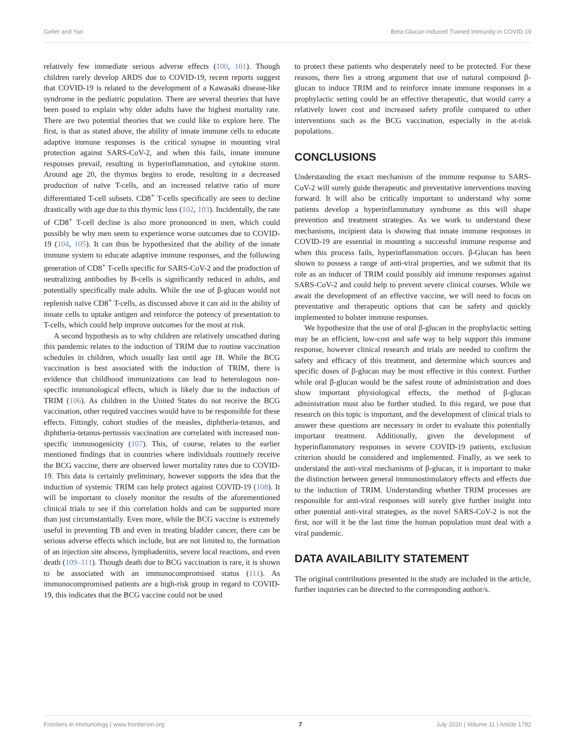Geller and Yan Beta-Glucan-Induced Trained Immunity in COVID-19
relatively few immediate serious adverse effects (100, 101). Though children rarely develop ARDS due to COVID-19, recent reports suggest that COVID-19 is related to the development of a Kawasaki disease-like syndrome in the pediatric population. There are several theories that have been posed to explain why older adults have the highest mortality rate. There are two potential theories that we could like to explore here. The first, is that as stated above, the ability of innate immune cells to educate adaptive immune responses is the critical synapse in mounting viral protection against SARS-CoV-2, and when this fails, innate immune responses prevail, resulting in hyperinflammation, and cytokine storm. Around age 20, the thymus begins to erode, resulting in a decreased production of naïve T-cells, and an increased relative ratio of more differentiated T-cell subsets. CD8<sup>+</sup> T-cells specifically are seen to decline drastically with age due to this thymic loss (102, 103). Incidentally, the rate of CD8<sup>+</sup> T-cell decline is also more pronounced in men, which could possibly be why men seem to experience worse outcomes due to COVID-19 (104, 105). It can thus be hypothesized that the ability of the innate immune system to educate adaptive immune responses, and the following generation of CD8<sup>+</sup> T-cells specific for SARS-CoV-2 and the production of neutralizing antibodies by B-cells is significantly reduced in adults, and potentially specifically male adults. While the use of β-glucan would not replenish naïve CD8<sup>+</sup> T-cells, as discussed above it can aid in the ability of innate cells to uptake antigen and reinforce the potency of presentation to T-cells, which could help improve outcomes for the most at risk.
A second hypothesis as to why children are relatively unscathed during this pandemic relates to the induction of TRIM due to routine vaccination schedules in children, which usually last until age 18. While the BCG vaccination is best associated with the induction of TRIM, there is evidence that childhood immunizations can lead to heterologous non-specific immunological effects, which is likely due to the induction of TRIM (106). As children in the United States do not receive the BCG vaccination, other required vaccines would have to be responsible for these effects. Fittingly, cohort studies of the measles, diphtheria-tetanus, and diphtheria-tetanus-pertussis vaccination are correlated with increased non-specific immunogenicity (107). This, of course, relates to the earlier mentioned findings that in countries where individuals routinely receive the BCG vaccine, there are observed lower mortality rates due to COVID-19. This data is certainly preliminary, however supports the idea that the induction of systemic TRIM can help protect against COVID-19 (108). It will be important to closely monitor the results of the aforementioned clinical trials to see if this correlation holds and can be supported more than just circumstantially. Even more, while the BCG vaccine is extremely useful in preventing TB and even in treating bladder cancer, there can be serious adverse effects which include, but are not limited to, the formation of an injection site abscess, lymphadenitis, severe local reactions, and even death (109–111). Though death due to BCG vaccination is rare, it is shown to be associated with an immunocompromised status (111). As immunocompromised patients are a high-risk group in regard to COVID-19, this indicates that the BCG vaccine could not be used
to protect these patients who desperately need to be protected. For these reasons, there lies a strong argument that use of natural compound β-glucan to induce TRIM and to reinforce innate immune responses in a prophylactic setting could be an effective therapeutic, that would carry a relatively lower cost and increased safety profile compared to other interventions such as the BCG vaccination, especially in the at-risk populations.
CONCLUSIONS
Understanding the exact mechanism of the immune response to SARS-CoV-2 will surely guide therapeutic and preventative interventions moving forward. It will also be critically important to understand why some patients develop a hyperinflammatory syndrome as this will shape prevention and treatment strategies. As we work to understand these mechanisms, incipient data is showing that innate immune responses in COVID-19 are essential in mounting a successful immune response and when this process fails, hyperinflammation occurs. β-Glucan has been shown to possess a range of anti-viral properties, and we submit that its role as an inducer of TRIM could possibly aid immune responses against SARS-CoV-2 and could help to prevent severe clinical courses. While we await the development of an effective vaccine, we will need to focus on preventative and therapeutic options that can be safety and quickly implemented to bolster immune responses.
We hypothesize that the use of oral β-glucan in the prophylactic setting may be an efficient, low-cost and safe way to help support this immune response, however clinical research and trials are needed to confirm the safety and efficacy of this treatment, and determine which sources and specific doses of β-glucan may be most effective in this context. Further while oral β-glucan would be the safest route of administration and does show important physiological effects, the method of β-glucan administration must also be further studied. In this regard, we pose that research on this topic is important, and the development of clinical trials to answer these questions are necessary in order to evaluate this potentially important treatment. Additionally, given the development of hyperinflammatory responses in severe COVID-19 patients, exclusion criterion should be considered and implemented. Finally, as we seek to understand the anti-viral mechanisms of β-glucan, it is important to make the distinction between general immunostimulatory effects and effects due to the induction of TRIM. Understanding whether TRIM processes are responsible for anti-viral responses will surely give further insight into other potential anti-viral strategies, as the novel SARS-CoV-2 is not the first, nor will it be the last time the human population must deal with a viral pandemic.
DATA AVAILABILITY STATEMENT
The original contributions presented in the study are included in the article, further inquiries can be directed to the corresponding author/s.
Frontiers in Immunology | www.frontiersin.org 7 July 2020 | Volume 11 | Article 1782